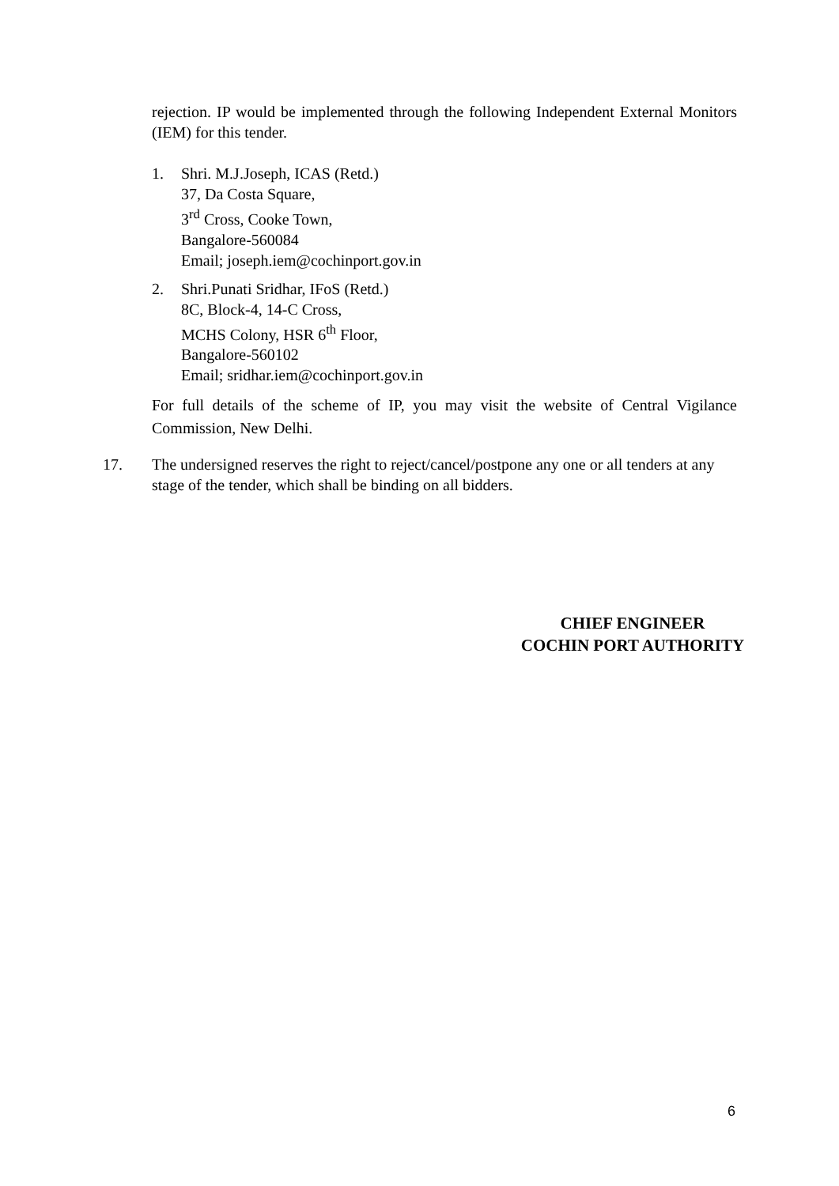rejection. IP would be implemented through the following Independent External Monitors (IEM) for this tender.
1. Shri. M.J.Joseph, ICAS (Retd.)
37, Da Costa Square,
3<sup>rd</sup> Cross, Cooke Town,
Bangalore-560084
Email; joseph.iem@cochinport.gov.in
2. Shri.Punati Sridhar, IFoS (Retd.)
8C, Block-4, 14-C Cross,
MCHS Colony, HSR 6<sup>th</sup> Floor,
Bangalore-560102
Email; sridhar.iem@cochinport.gov.in
For full details of the scheme of IP, you may visit the website of Central Vigilance Commission, New Delhi.
17. The undersigned reserves the right to reject/cancel/postpone any one or all tenders at any stage of the tender, which shall be binding on all bidders.
CHIEF ENGINEER
COCHIN PORT AUTHORITY
6